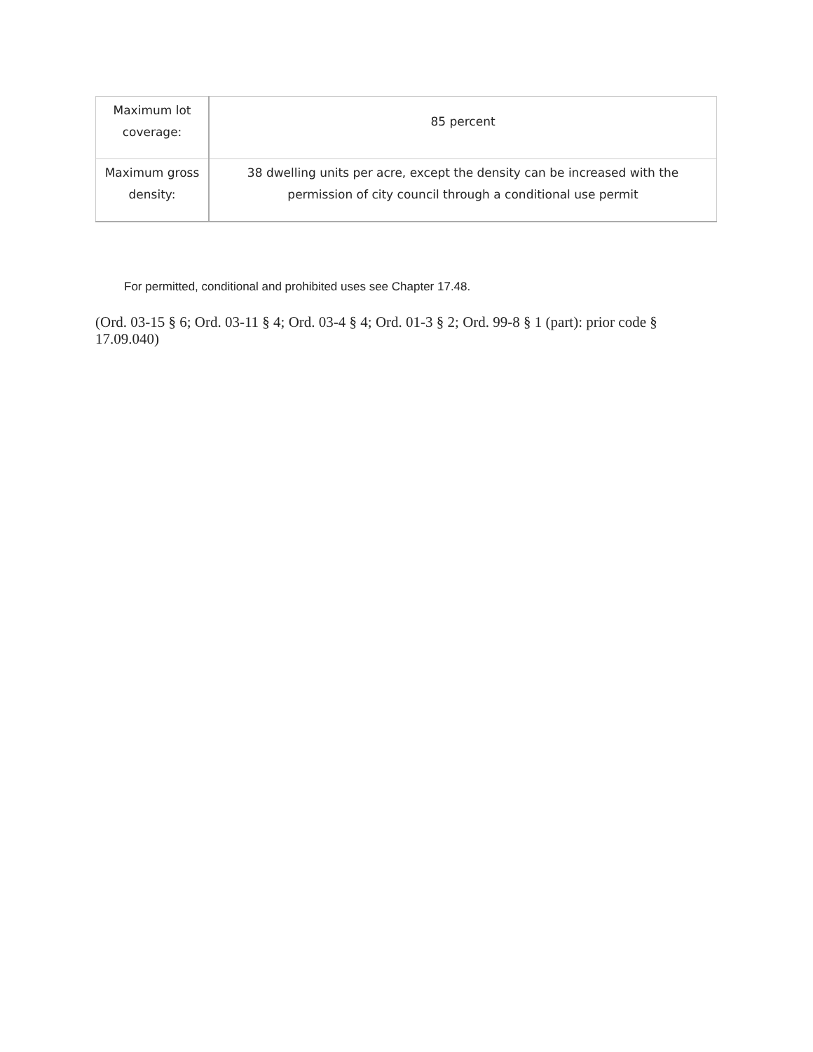| Maximum lot coverage: | 85 percent |
| Maximum gross density: | 38 dwelling units per acre, except the density can be increased with the permission of city council through a conditional use permit |
For permitted, conditional and prohibited uses see Chapter 17.48.
(Ord. 03-15 § 6; Ord. 03-11 § 4; Ord. 03-4 § 4; Ord. 01-3 § 2; Ord. 99-8 § 1 (part): prior code § 17.09.040)